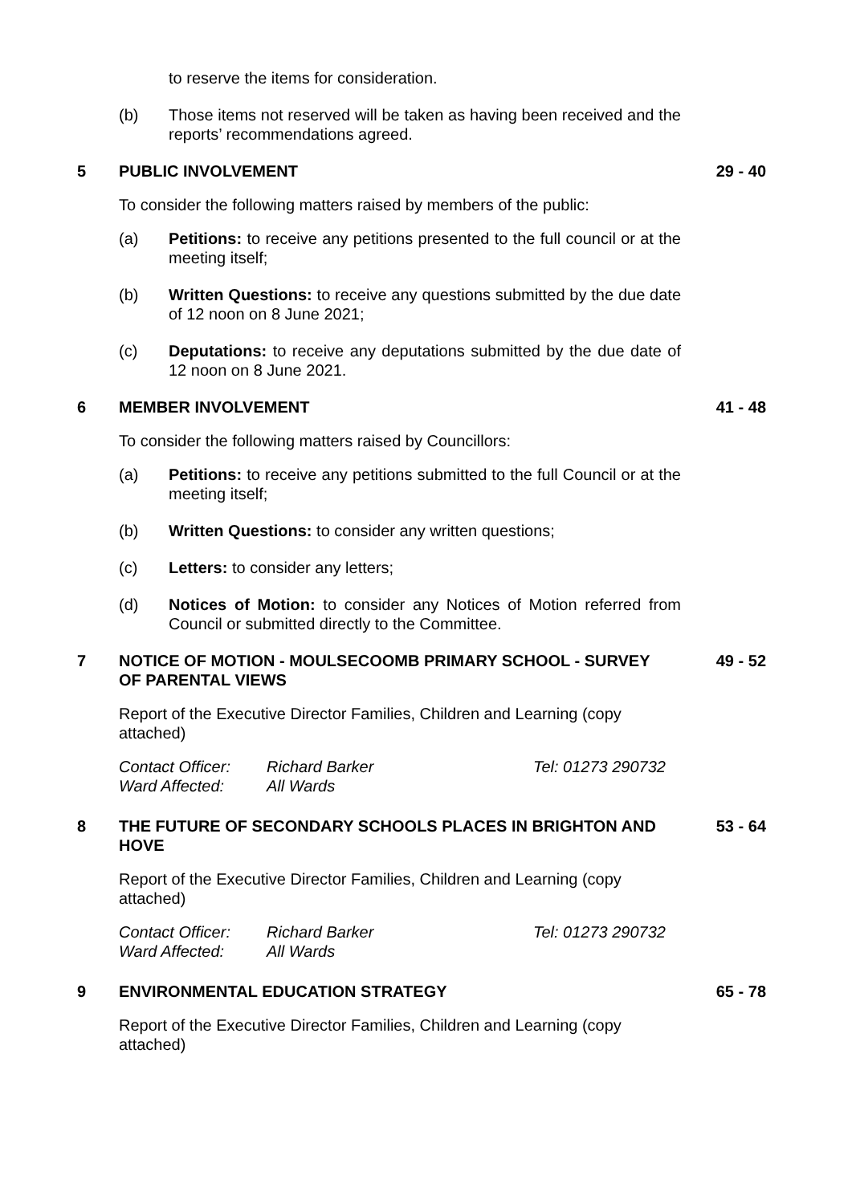to reserve the items for consideration.
(b) Those items not reserved will be taken as having been received and the reports’ recommendations agreed.
5 PUBLIC INVOLVEMENT 29 - 40
To consider the following matters raised by members of the public:
(a) Petitions: to receive any petitions presented to the full council or at the meeting itself;
(b) Written Questions: to receive any questions submitted by the due date of 12 noon on 8 June 2021;
(c) Deputations: to receive any deputations submitted by the due date of 12 noon on 8 June 2021.
6 MEMBER INVOLVEMENT 41 - 48
To consider the following matters raised by Councillors:
(a) Petitions: to receive any petitions submitted to the full Council or at the meeting itself;
(b) Written Questions: to consider any written questions;
(c) Letters: to consider any letters;
(d) Notices of Motion: to consider any Notices of Motion referred from Council or submitted directly to the Committee.
7 NOTICE OF MOTION - MOULSECOOMB PRIMARY SCHOOL - SURVEY OF PARENTAL VIEWS 49 - 52
Report of the Executive Director Families, Children and Learning (copy attached)
Contact Officer: Richard Barker Tel: 01273 290732
Ward Affected: All Wards
8 THE FUTURE OF SECONDARY SCHOOLS PLACES IN BRIGHTON AND HOVE 53 - 64
Report of the Executive Director Families, Children and Learning (copy attached)
Contact Officer: Richard Barker Tel: 01273 290732
Ward Affected: All Wards
9 ENVIRONMENTAL EDUCATION STRATEGY 65 - 78
Report of the Executive Director Families, Children and Learning (copy attached)